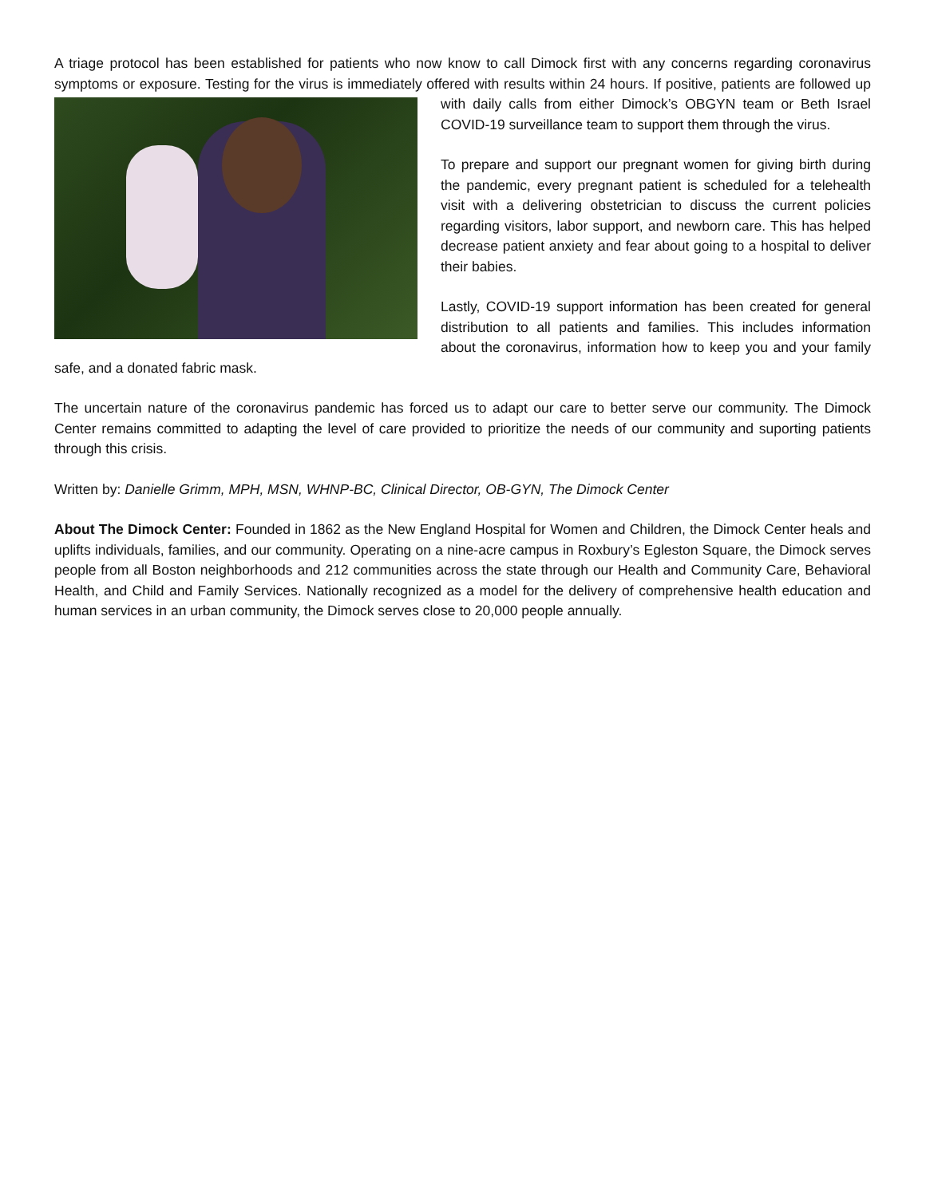A triage protocol has been established for patients who now know to call Dimock first with any concerns regarding coronavirus symptoms or exposure. Testing for the virus is immediately offered with results within 24 hours. If positive, patients are followed up with daily calls from either Dimock’s OBGYN team or Beth Israel COVID-19 surveillance team to support them through the virus.
To prepare and support our pregnant women for giving birth during the pandemic, every pregnant patient is scheduled for a telehealth visit with a delivering obstetrician to discuss the current policies regarding visitors, labor support, and newborn care. This has helped decrease patient anxiety and fear about going to a hospital to deliver their babies.
Lastly, COVID-19 support information has been created for general distribution to all patients and families. This includes information about the coronavirus, information how to keep you and your family safe, and a donated fabric mask.
The uncertain nature of the coronavirus pandemic has forced us to adapt our care to better serve our community. The Dimock Center remains committed to adapting the level of care provided to prioritize the needs of our community and suporting patients through this crisis.
Written by: Danielle Grimm, MPH, MSN, WHNP-BC, Clinical Director, OB-GYN, The Dimock Center
About The Dimock Center: Founded in 1862 as the New England Hospital for Women and Children, the Dimock Center heals and uplifts individuals, families, and our community. Operating on a nine-acre campus in Roxbury’s Egleston Square, the Dimock serves people from all Boston neighborhoods and 212 communities across the state through our Health and Community Care, Behavioral Health, and Child and Family Services. Nationally recognized as a model for the delivery of comprehensive health education and human services in an urban community, the Dimock serves close to 20,000 people annually.